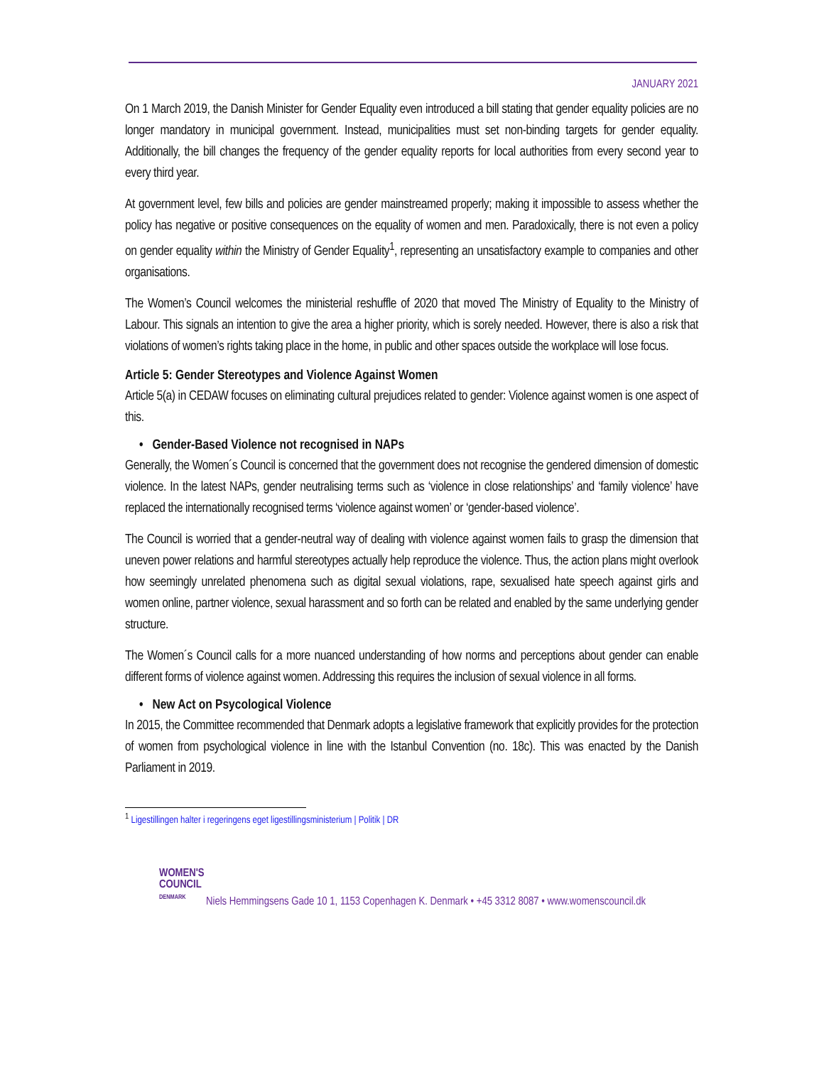JANUARY 2021
On 1 March 2019, the Danish Minister for Gender Equality even introduced a bill stating that gender equality policies are no longer mandatory in municipal government. Instead, municipalities must set non-binding targets for gender equality. Additionally, the bill changes the frequency of the gender equality reports for local authorities from every second year to every third year.
At government level, few bills and policies are gender mainstreamed properly; making it impossible to assess whether the policy has negative or positive consequences on the equality of women and men. Paradoxically, there is not even a policy on gender equality within the Ministry of Gender Equality<sup>1</sup>, representing an unsatisfactory example to companies and other organisations.
The Women’s Council welcomes the ministerial reshuffle of 2020 that moved The Ministry of Equality to the Ministry of Labour. This signals an intention to give the area a higher priority, which is sorely needed. However, there is also a risk that violations of women’s rights taking place in the home, in public and other spaces outside the workplace will lose focus.
Article 5: Gender Stereotypes and Violence Against Women
Article 5(a) in CEDAW focuses on eliminating cultural prejudices related to gender: Violence against women is one aspect of this.
• Gender-Based Violence not recognised in NAPs
Generally, the Women´s Council is concerned that the government does not recognise the gendered dimension of domestic violence. In the latest NAPs, gender neutralising terms such as ‘violence in close relationships’ and ‘family violence’ have replaced the internationally recognised terms ‘violence against women’ or ‘gender-based violence’.
The Council is worried that a gender-neutral way of dealing with violence against women fails to grasp the dimension that uneven power relations and harmful stereotypes actually help reproduce the violence. Thus, the action plans might overlook how seemingly unrelated phenomena such as digital sexual violations, rape, sexualised hate speech against girls and women online, partner violence, sexual harassment and so forth can be related and enabled by the same underlying gender structure.
The Women´s Council calls for a more nuanced understanding of how norms and perceptions about gender can enable different forms of violence against women. Addressing this requires the inclusion of sexual violence in all forms.
• New Act on Psycological Violence
In 2015, the Committee recommended that Denmark adopts a legislative framework that explicitly provides for the protection of women from psychological violence in line with the Istanbul Convention (no. 18c). This was enacted by the Danish Parliament in 2019.
<sup>1</sup> Ligestillingen halter i regeringens eget ligestillingsministerium | Politik | DR
WOMEN'S COUNCIL
DENMARK
Niels Hemmingsens Gade 10 1, 1153 Copenhagen K. Denmark • +45 3312 8087 • www.womenscouncil.dk